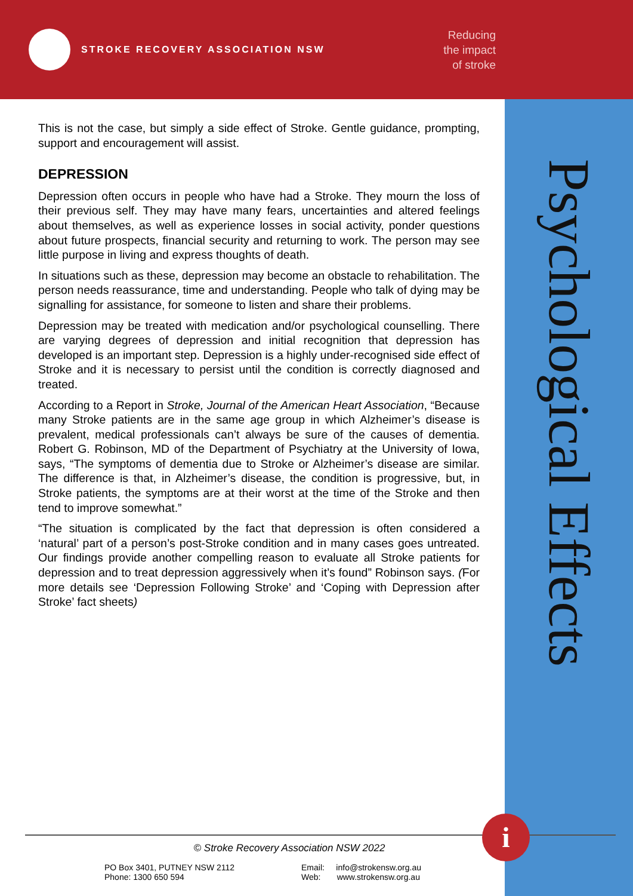STROKE RECOVERY ASSOCIATION NSW
Reducing
the impact
of stroke
Psychological Effects
This is not the case, but simply a side effect of Stroke. Gentle guidance, prompting, support and encouragement will assist.
DEPRESSION
Depression often occurs in people who have had a Stroke. They mourn the loss of their previous self. They may have many fears, uncertainties and altered feelings about themselves, as well as experience losses in social activity, ponder questions about future prospects, financial security and returning to work. The person may see little purpose in living and express thoughts of death.
In situations such as these, depression may become an obstacle to rehabilitation. The person needs reassurance, time and understanding. People who talk of dying may be signalling for assistance, for someone to listen and share their problems.
Depression may be treated with medication and/or psychological counselling. There are varying degrees of depression and initial recognition that depression has developed is an important step. Depression is a highly under-recognised side effect of Stroke and it is necessary to persist until the condition is correctly diagnosed and treated.
According to a Report in Stroke, Journal of the American Heart Association, “Because many Stroke patients are in the same age group in which Alzheimer’s disease is prevalent, medical professionals can’t always be sure of the causes of dementia. Robert G. Robinson, MD of the Department of Psychiatry at the University of Iowa, says, “The symptoms of dementia due to Stroke or Alzheimer’s disease are similar. The difference is that, in Alzheimer’s disease, the condition is progressive, but, in Stroke patients, the symptoms are at their worst at the time of the Stroke and then tend to improve somewhat.”
“The situation is complicated by the fact that depression is often considered a ‘natural’ part of a person’s post-Stroke condition and in many cases goes untreated. Our findings provide another compelling reason to evaluate all Stroke patients for depression and to treat depression aggressively when it’s found” Robinson says. (For more details see ‘Depression Following Stroke’ and ‘Coping with Depression after Stroke’ fact sheets)
i
© Stroke Recovery Association NSW 2022
PO Box 3401, PUTNEY NSW 2112 Email: info@strokensw.org.au
Phone: 1300 650 594 Web: www.strokensw.org.au